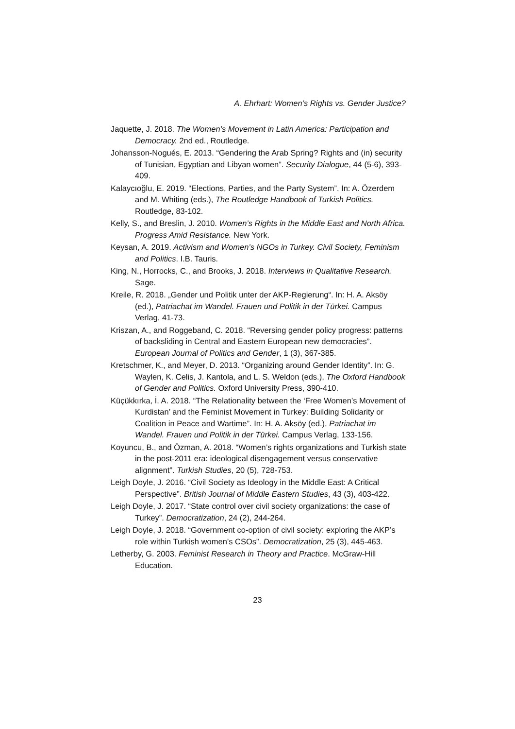A. Ehrhart: Women’s Rights vs. Gender Justice?
Jaquette, J. 2018. The Women’s Movement in Latin America: Participation and Democracy. 2nd ed., Routledge.
Johansson-Nogués, E. 2013. “Gendering the Arab Spring? Rights and (in) security of Tunisian, Egyptian and Libyan women”. Security Dialogue, 44 (5-6), 393-409.
Kalaycıoğlu, E. 2019. “Elections, Parties, and the Party System”. In: A. Özerdem and M. Whiting (eds.), The Routledge Handbook of Turkish Politics. Routledge, 83-102.
Kelly, S., and Breslin, J. 2010. Women’s Rights in the Middle East and North Africa. Progress Amid Resistance. New York.
Keysan, A. 2019. Activism and Women’s NGOs in Turkey. Civil Society, Feminism and Politics. I.B. Tauris.
King, N., Horrocks, C., and Brooks, J. 2018. Interviews in Qualitative Research. Sage.
Kreile, R. 2018. „Gender und Politik unter der AKP-Regierung“. In: H. A. Aksöy (ed.), Patriachat im Wandel. Frauen und Politik in der Türkei. Campus Verlag, 41-73.
Kriszan, A., and Roggeband, C. 2018. “Reversing gender policy progress: patterns of backsliding in Central and Eastern European new democracies”. European Journal of Politics and Gender, 1 (3), 367-385.
Kretschmer, K., and Meyer, D. 2013. “Organizing around Gender Identity”. In: G. Waylen, K. Celis, J. Kantola, and L. S. Weldon (eds.), The Oxford Handbook of Gender and Politics. Oxford University Press, 390-410.
Küçükkırka, İ. A. 2018. “The Relationality between the ‘Free Women’s Movement of Kurdistan’ and the Feminist Movement in Turkey: Building Solidarity or Coalition in Peace and Wartime”. In: H. A. Aksöy (ed.), Patriachat im Wandel. Frauen und Politik in der Türkei. Campus Verlag, 133-156.
Koyuncu, B., and Özman, A. 2018. “Women’s rights organizations and Turkish state in the post-2011 era: ideological disengagement versus conservative alignment”. Turkish Studies, 20 (5), 728-753.
Leigh Doyle, J. 2016. “Civil Society as Ideology in the Middle East: A Critical Perspective”. British Journal of Middle Eastern Studies, 43 (3), 403-422.
Leigh Doyle, J. 2017. “State control over civil society organizations: the case of Turkey”. Democratization, 24 (2), 244-264.
Leigh Doyle, J. 2018. “Government co-option of civil society: exploring the AKP’s role within Turkish women’s CSOs”. Democratization, 25 (3), 445-463.
Letherby, G. 2003. Feminist Research in Theory and Practice. McGraw-Hill Education.
23